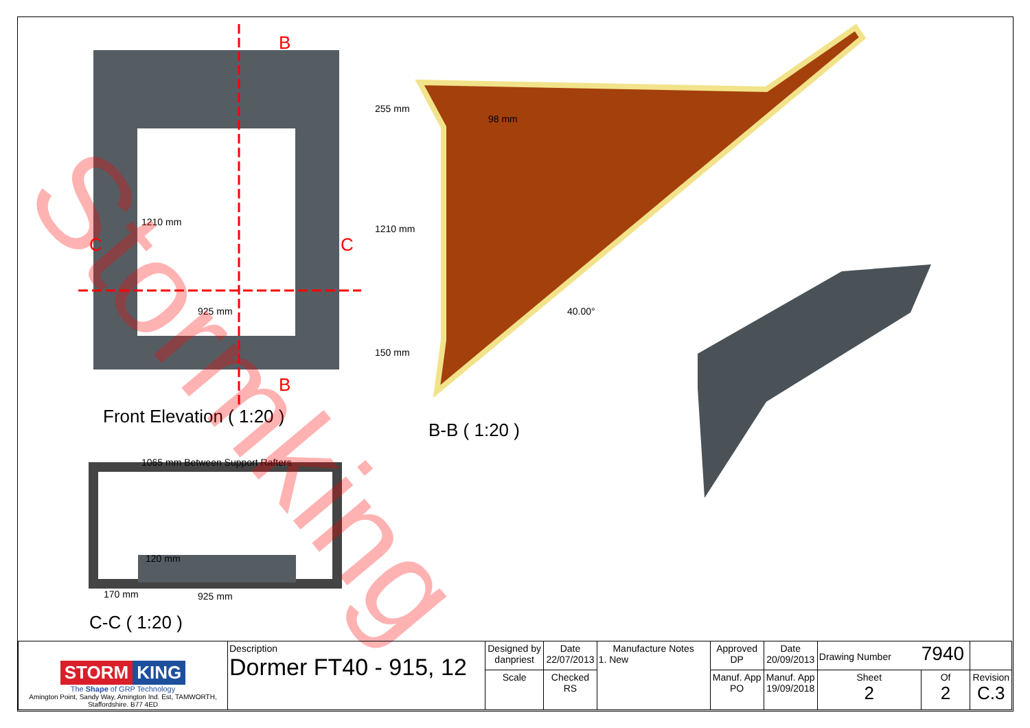B
B
C C
1210 mm
925 mm
Front Elevation ( 1:20 )
255 mm
98 mm
1210 mm
150 mm
40.00°
B-B ( 1:20 )
1065 mm Between Support Rafters
120 mm
170 mm 925 mm
C-C ( 1:20 )
Stormking
| STORM KING The Shape of GRP Technology Amington Point, Sandy Way, Amington Ind. Est, TAMWORTH, Staffordshire. B77 4ED | Description Dormer FT40 - 915, 12 | Designed by danpriest | Date 22/07/2013 | Manufacture Notes 1. New | Approved DP | Date 20/09/2013 | Drawing Number 7940 | | |
| | | Scale | Checked RS | | Manuf. App PO | Manuf. App 19/09/2018 | Sheet 2 | Of 2 | Revision C.3 |